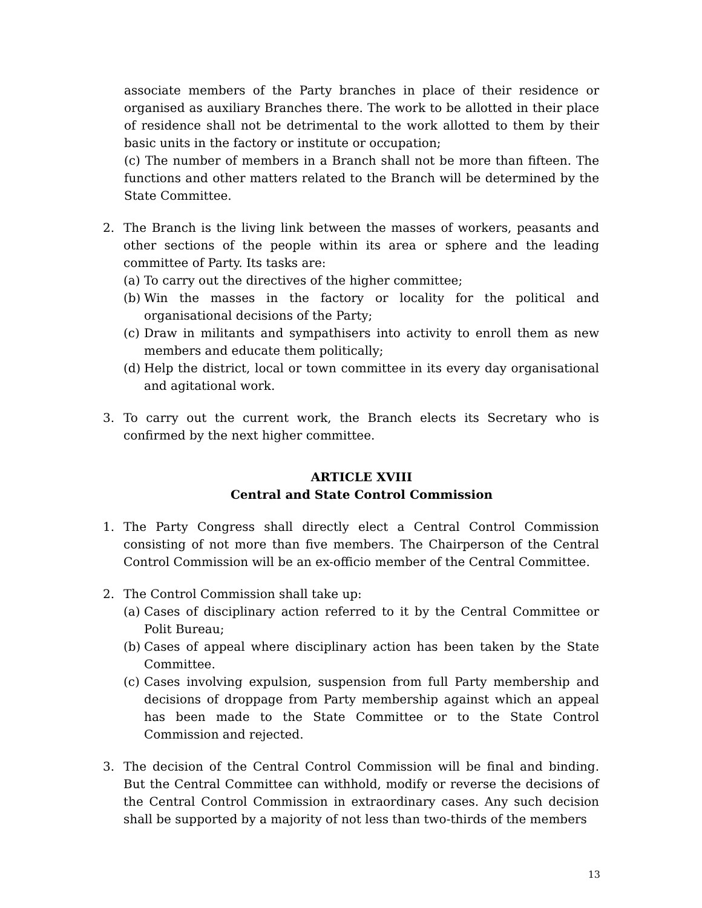associate members of the Party branches in place of their residence or organised as auxiliary Branches there. The work to be allotted in their place of residence shall not be detrimental to the work allotted to them by their basic units in the factory or institute or occupation;
(c) The number of members in a Branch shall not be more than fifteen. The functions and other matters related to the Branch will be determined by the State Committee.
2. The Branch is the living link between the masses of workers, peasants and other sections of the people within its area or sphere and the leading committee of Party. Its tasks are:
(a)
To carry out the directives of the higher committee;
(b)
Win the masses in the factory or locality for the political and organisational decisions of the Party;
(c)
Draw in militants and sympathisers into activity to enroll them as new members and educate them politically;
(d)
Help the district, local or town committee in its every day organisational and agitational work.
3. To carry out the current work, the Branch elects its Secretary who is confirmed by the next higher committee.
ARTICLE XVIII
Central and State Control Commission
1. The Party Congress shall directly elect a Central Control Commission consisting of not more than five members. The Chairperson of the Central Control Commission will be an ex-officio member of the Central Committee.
2. The Control Commission shall take up:
(a)
Cases of disciplinary action referred to it by the Central Committee or Polit Bureau;
(b)
Cases of appeal where disciplinary action has been taken by the State Committee.
(c)
Cases involving expulsion, suspension from full Party membership and decisions of droppage from Party membership against which an appeal has been made to the State Committee or to the State Control Commission and rejected.
3. The decision of the Central Control Commission will be final and binding. But the Central Committee can withhold, modify or reverse the decisions of the Central Control Commission in extraordinary cases. Any such decision shall be supported by a majority of not less than two-thirds of the members
13